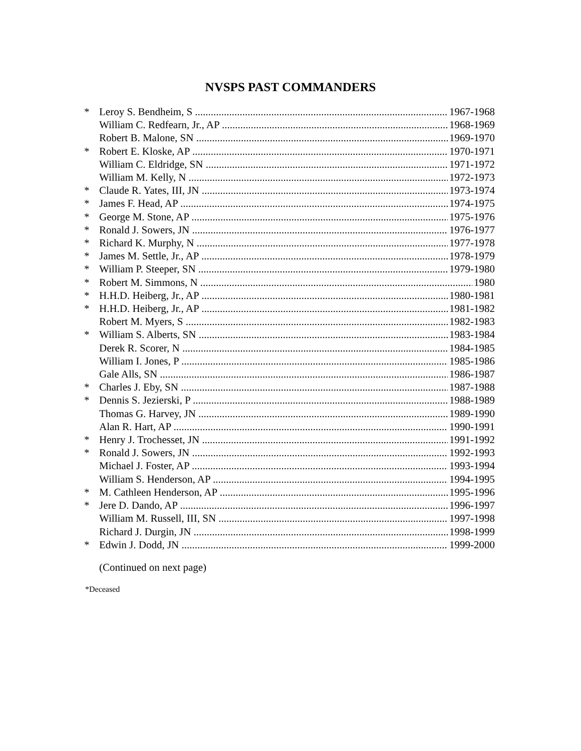NVSPS PAST COMMANDERS
* Leroy S. Bendheim, S 1967-1968
William C. Redfearn, Jr., AP 1968-1969
Robert B. Malone, SN 1969-1970
* Robert E. Kloske, AP 1970-1971
William C. Eldridge, SN 1971-1972
William M. Kelly, N 1972-1973
* Claude R. Yates, III, JN 1973-1974
* James F. Head, AP 1974-1975
* George M. Stone, AP 1975-1976
* Ronald J. Sowers, JN 1976-1977
* Richard K. Murphy, N 1977-1978
* James M. Settle, Jr., AP 1978-1979
* William P. Steeper, SN 1979-1980
* Robert M. Simmons, N 1980
* H.H.D. Heiberg, Jr., AP 1980-1981
* H.H.D. Heiberg, Jr., AP 1981-1982
Robert M. Myers, S 1982-1983
* William S. Alberts, SN 1983-1984
Derek R. Scorer, N 1984-1985
William I. Jones, P 1985-1986
Gale Alls, SN 1986-1987
* Charles J. Eby, SN 1987-1988
* Dennis S. Jezierski, P 1988-1989
Thomas G. Harvey, JN 1989-1990
Alan R. Hart, AP 1990-1991
* Henry J. Trochesset, JN 1991-1992
* Ronald J. Sowers, JN 1992-1993
Michael J. Foster, AP 1993-1994
William S. Henderson, AP 1994-1995
* M. Cathleen Henderson, AP 1995-1996
* Jere D. Dando, AP 1996-1997
William M. Russell, III, SN 1997-1998
Richard J. Durgin, JN 1998-1999
* Edwin J. Dodd, JN 1999-2000
(Continued on next page)
*Deceased